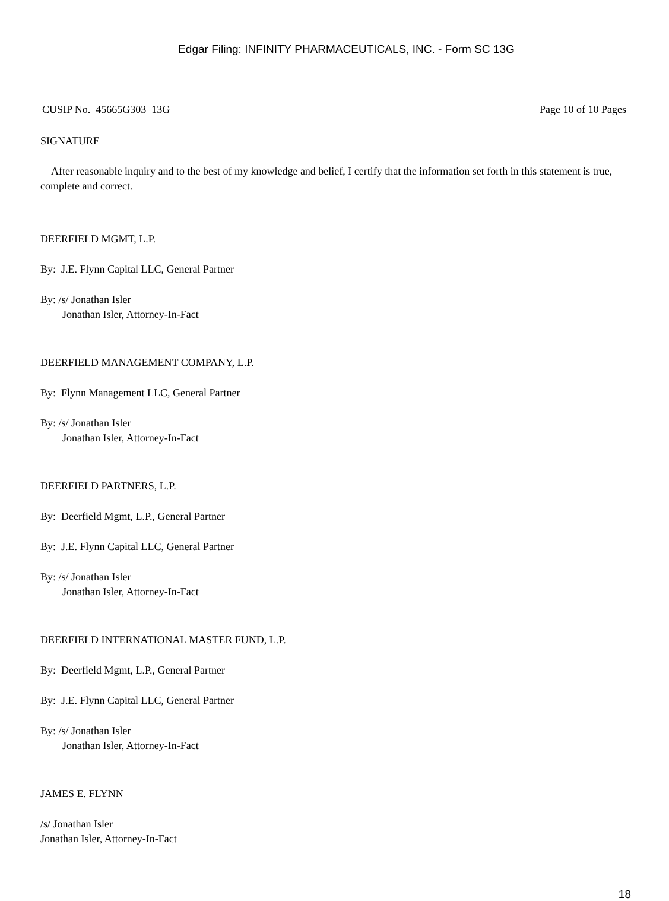Edgar Filing: INFINITY PHARMACEUTICALS, INC. - Form SC 13G
CUSIP No. 45665G303 13G Page 10 of 10 Pages
SIGNATURE
After reasonable inquiry and to the best of my knowledge and belief, I certify that the information set forth in this statement is true, complete and correct.
DEERFIELD MGMT, L.P.
By: J.E. Flynn Capital LLC, General Partner
By: /s/ Jonathan Isler
Jonathan Isler, Attorney-In-Fact
DEERFIELD MANAGEMENT COMPANY, L.P.
By: Flynn Management LLC, General Partner
By: /s/ Jonathan Isler
Jonathan Isler, Attorney-In-Fact
DEERFIELD PARTNERS, L.P.
By: Deerfield Mgmt, L.P., General Partner
By: J.E. Flynn Capital LLC, General Partner
By: /s/ Jonathan Isler
Jonathan Isler, Attorney-In-Fact
DEERFIELD INTERNATIONAL MASTER FUND, L.P.
By: Deerfield Mgmt, L.P., General Partner
By: J.E. Flynn Capital LLC, General Partner
By: /s/ Jonathan Isler
Jonathan Isler, Attorney-In-Fact
JAMES E. FLYNN
/s/ Jonathan Isler
Jonathan Isler, Attorney-In-Fact
18